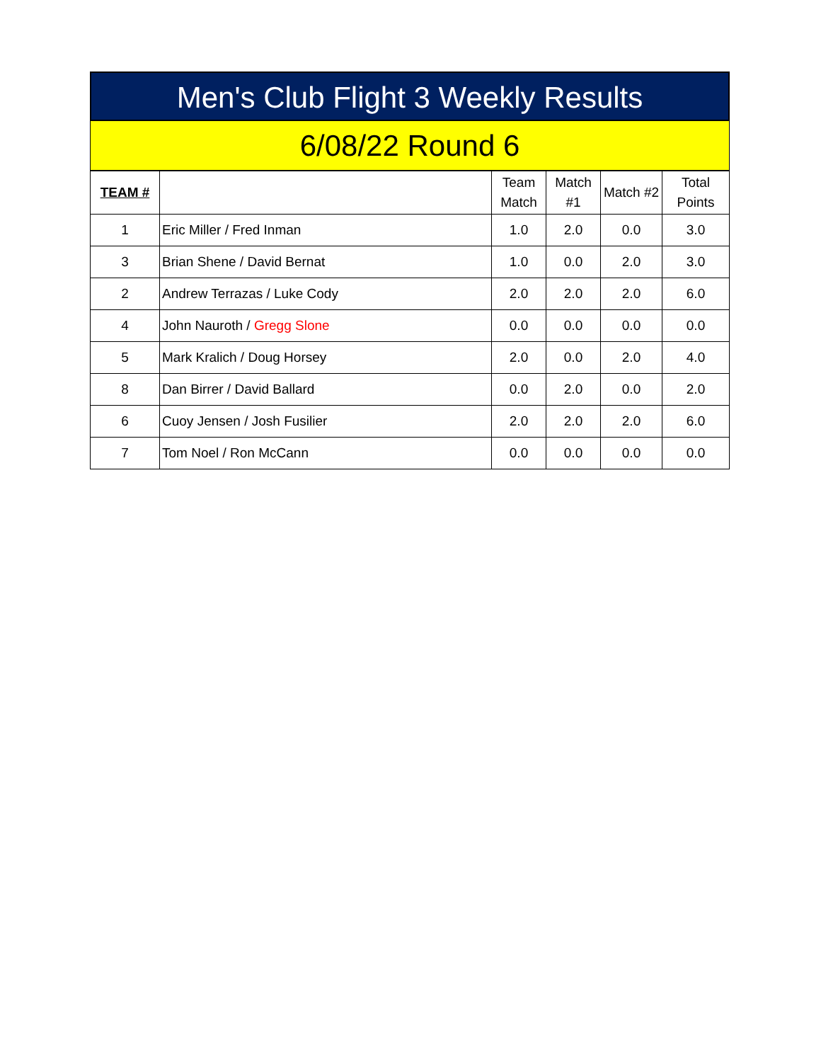Men's Club Flight 3 Weekly Results
6/08/22 Round 6
| TEAM # | | Team Match | Match #1 | Match #2 | Total Points |
| --- | --- | --- | --- | --- | --- |
| 1 | Eric Miller / Fred Inman | 1.0 | 2.0 | 0.0 | 3.0 |
| 3 | Brian Shene / David Bernat | 1.0 | 0.0 | 2.0 | 3.0 |
| 2 | Andrew Terrazas / Luke Cody | 2.0 | 2.0 | 2.0 | 6.0 |
| 4 | John Nauroth / Gregg Slone | 0.0 | 0.0 | 0.0 | 0.0 |
| 5 | Mark Kralich / Doug Horsey | 2.0 | 0.0 | 2.0 | 4.0 |
| 8 | Dan Birrer / David Ballard | 0.0 | 2.0 | 0.0 | 2.0 |
| 6 | Cuoy Jensen / Josh Fusilier | 2.0 | 2.0 | 2.0 | 6.0 |
| 7 | Tom Noel / Ron McCann | 0.0 | 0.0 | 0.0 | 0.0 |